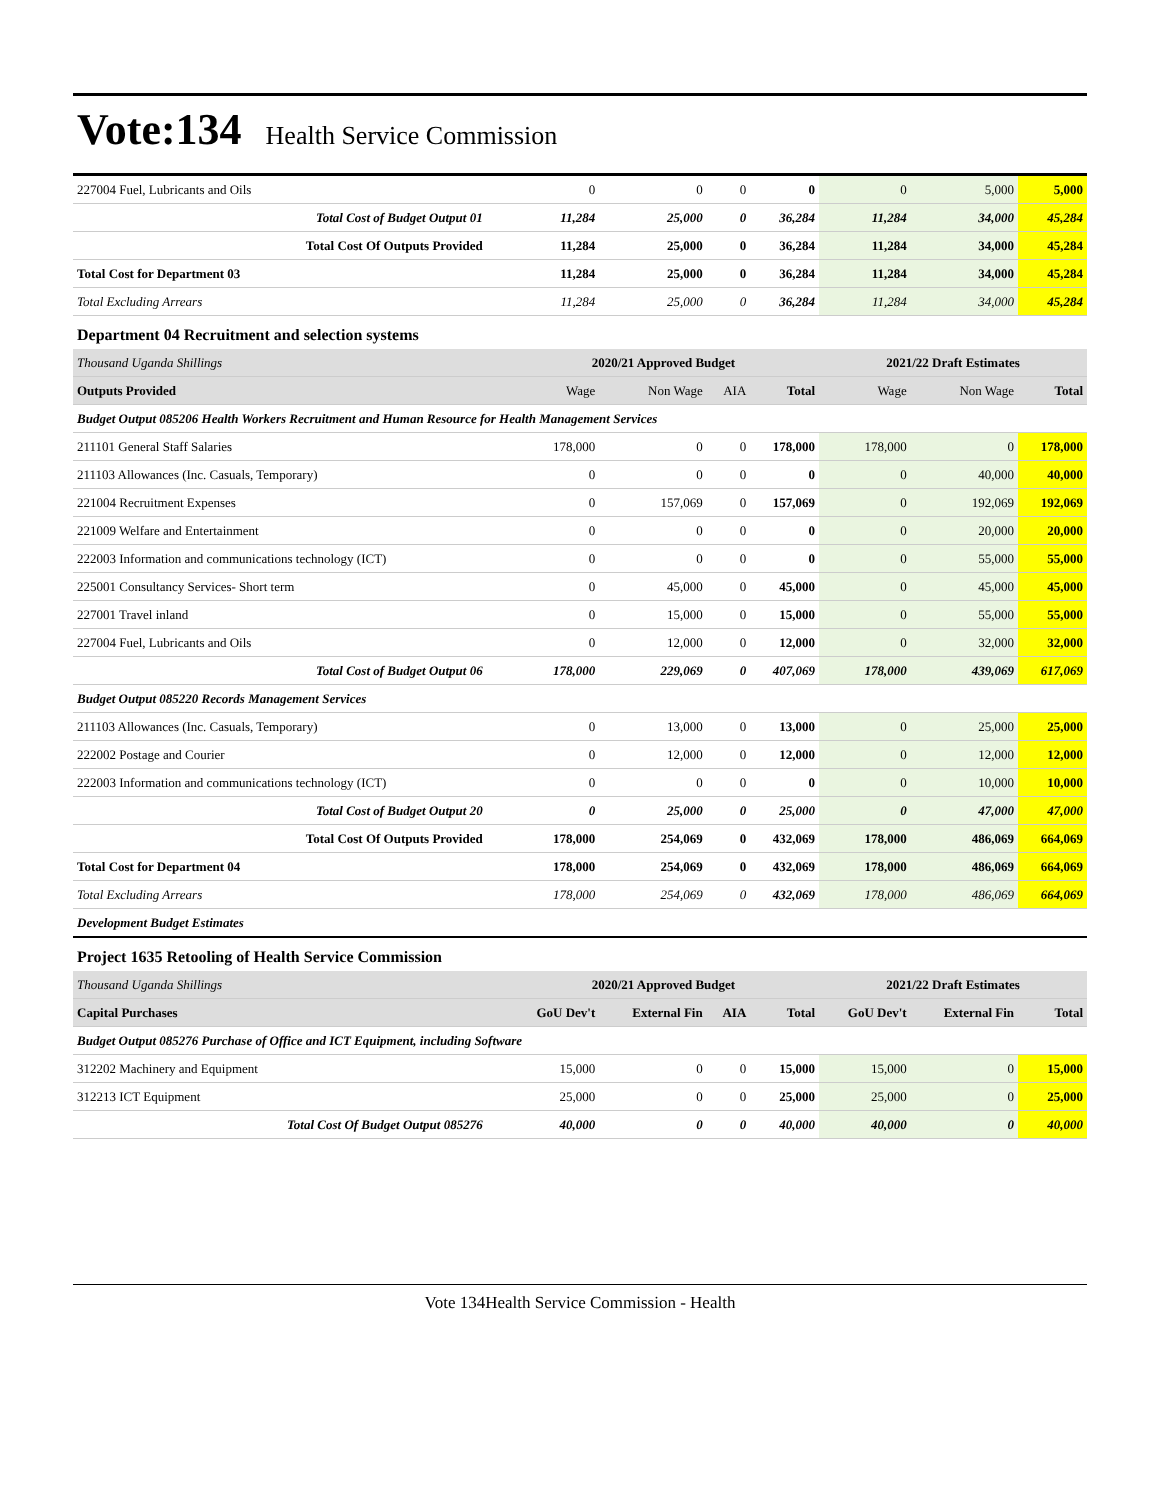Vote:134 Health Service Commission
| 227004 Fuel, Lubricants and Oils | 0 | 0 | 0 | 0 | 0 | 5,000 | 5,000 |
| Total Cost of Budget Output 01 | 11,284 | 25,000 | 0 | 36,284 | 11,284 | 34,000 | 45,284 |
| Total Cost Of Outputs Provided | 11,284 | 25,000 | 0 | 36,284 | 11,284 | 34,000 | 45,284 |
| Total Cost for Department 03 | 11,284 | 25,000 | 0 | 36,284 | 11,284 | 34,000 | 45,284 |
| Total Excluding Arrears | 11,284 | 25,000 | 0 | 36,284 | 11,284 | 34,000 | 45,284 |
| Department 04 Recruitment and selection systems | | | | | | | |
| Thousand Uganda Shillings | 2020/21 Approved Budget | | | | 2021/22 Draft Estimates | | |
| Outputs Provided | Wage | Non Wage | AIA | Total | Wage | Non Wage | Total |
| Budget Output 085206 Health Workers Recruitment and Human Resource for Health Management Services | | | | | | | |
| 211101 General Staff Salaries | 178,000 | 0 | 0 | 178,000 | 178,000 | 0 | 178,000 |
| 211103 Allowances (Inc. Casuals, Temporary) | 0 | 0 | 0 | 0 | 0 | 40,000 | 40,000 |
| 221004 Recruitment Expenses | 0 | 157,069 | 0 | 157,069 | 0 | 192,069 | 192,069 |
| 221009 Welfare and Entertainment | 0 | 0 | 0 | 0 | 0 | 20,000 | 20,000 |
| 222003 Information and communications technology (ICT) | 0 | 0 | 0 | 0 | 0 | 55,000 | 55,000 |
| 225001 Consultancy Services- Short term | 0 | 45,000 | 0 | 45,000 | 0 | 45,000 | 45,000 |
| 227001 Travel inland | 0 | 15,000 | 0 | 15,000 | 0 | 55,000 | 55,000 |
| 227004 Fuel, Lubricants and Oils | 0 | 12,000 | 0 | 12,000 | 0 | 32,000 | 32,000 |
| Total Cost of Budget Output 06 | 178,000 | 229,069 | 0 | 407,069 | 178,000 | 439,069 | 617,069 |
| Budget Output 085220 Records Management Services | | | | | | | |
| 211103 Allowances (Inc. Casuals, Temporary) | 0 | 13,000 | 0 | 13,000 | 0 | 25,000 | 25,000 |
| 222002 Postage and Courier | 0 | 12,000 | 0 | 12,000 | 0 | 12,000 | 12,000 |
| 222003 Information and communications technology (ICT) | 0 | 0 | 0 | 0 | 0 | 10,000 | 10,000 |
| Total Cost of Budget Output 20 | 0 | 25,000 | 0 | 25,000 | 0 | 47,000 | 47,000 |
| Total Cost Of Outputs Provided | 178,000 | 254,069 | 0 | 432,069 | 178,000 | 486,069 | 664,069 |
| Total Cost for Department 04 | 178,000 | 254,069 | 0 | 432,069 | 178,000 | 486,069 | 664,069 |
| Total Excluding Arrears | 178,000 | 254,069 | 0 | 432,069 | 178,000 | 486,069 | 664,069 |
| Development Budget Estimates | | | | | | | |
| Project 1635 Retooling of Health Service Commission | | | | | | | |
| Thousand Uganda Shillings | 2020/21 Approved Budget | | | | 2021/22 Draft Estimates | | |
| Capital Purchases | GoU Dev't | External Fin | AIA | Total | GoU Dev't | External Fin | Total |
| Budget Output 085276 Purchase of Office and ICT Equipment, including Software | | | | | | | |
| 312202 Machinery and Equipment | 15,000 | 0 | 0 | 15,000 | 15,000 | 0 | 15,000 |
| 312213 ICT Equipment | 25,000 | 0 | 0 | 25,000 | 25,000 | 0 | 25,000 |
| Total Cost Of Budget Output 085276 | 40,000 | 0 | 0 | 40,000 | 40,000 | 0 | 40,000 |
Vote 134Health Service Commission - Health